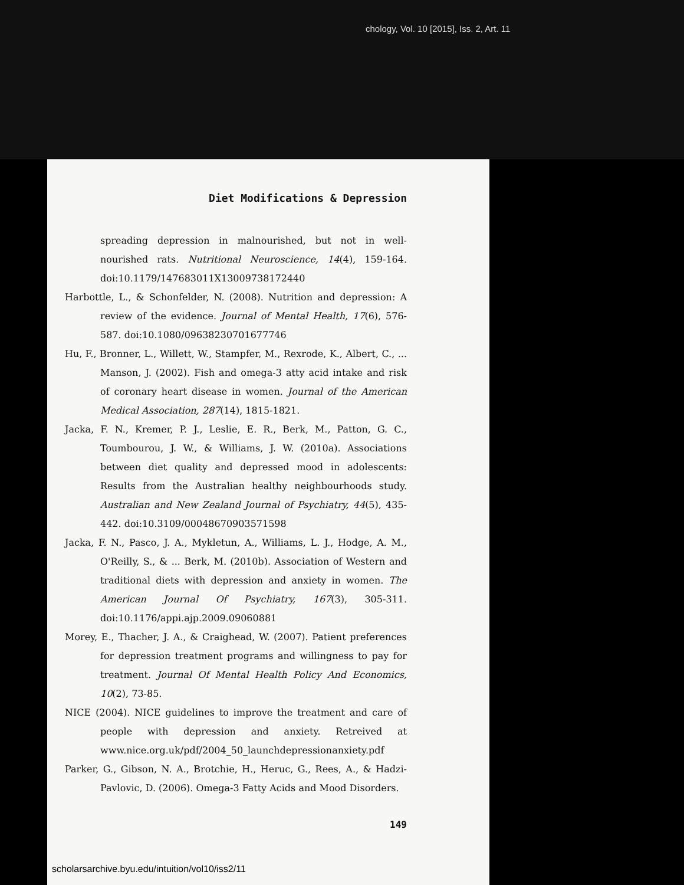chology, Vol. 10 [2015], Iss. 2, Art. 11
Diet Modifications & Depression
spreading depression in malnourished, but not in well-nourished rats. Nutritional Neuroscience, 14(4), 159-164. doi:10.1179/147683011X13009738172440
Harbottle, L., & Schonfelder, N. (2008). Nutrition and depression: A review of the evidence. Journal of Mental Health, 17(6), 576-587. doi:10.1080/09638230701677746
Hu, F., Bronner, L., Willett, W., Stampfer, M., Rexrode, K., Albert, C., ... Manson, J. (2002). Fish and omega-3 atty acid intake and risk of coronary heart disease in women. Journal of the American Medical Association, 287(14), 1815-1821.
Jacka, F. N., Kremer, P. J., Leslie, E. R., Berk, M., Patton, G. C., Toumbourou, J. W., & Williams, J. W. (2010a). Associations between diet quality and depressed mood in adolescents: Results from the Australian healthy neighbourhoods study. Australian and New Zealand Journal of Psychiatry, 44(5), 435-442. doi:10.3109/00048670903571598
Jacka, F. N., Pasco, J. A., Mykletun, A., Williams, L. J., Hodge, A. M., O'Reilly, S., & ... Berk, M. (2010b). Association of Western and traditional diets with depression and anxiety in women. The American Journal Of Psychiatry, 167(3), 305-311. doi:10.1176/appi.ajp.2009.09060881
Morey, E., Thacher, J. A., & Craighead, W. (2007). Patient preferences for depression treatment programs and willingness to pay for treatment. Journal Of Mental Health Policy And Economics, 10(2), 73-85.
NICE (2004). NICE guidelines to improve the treatment and care of people with depression and anxiety. Retreived at www.nice.org.uk/pdf/2004_50_launchdepressionanxiety.pdf
Parker, G., Gibson, N. A., Brotchie, H., Heruc, G., Rees, A., & Hadzi-Pavlovic, D. (2006). Omega-3 Fatty Acids and Mood Disorders.
149
scholarsarchive.byu.edu/intuition/vol10/iss2/11